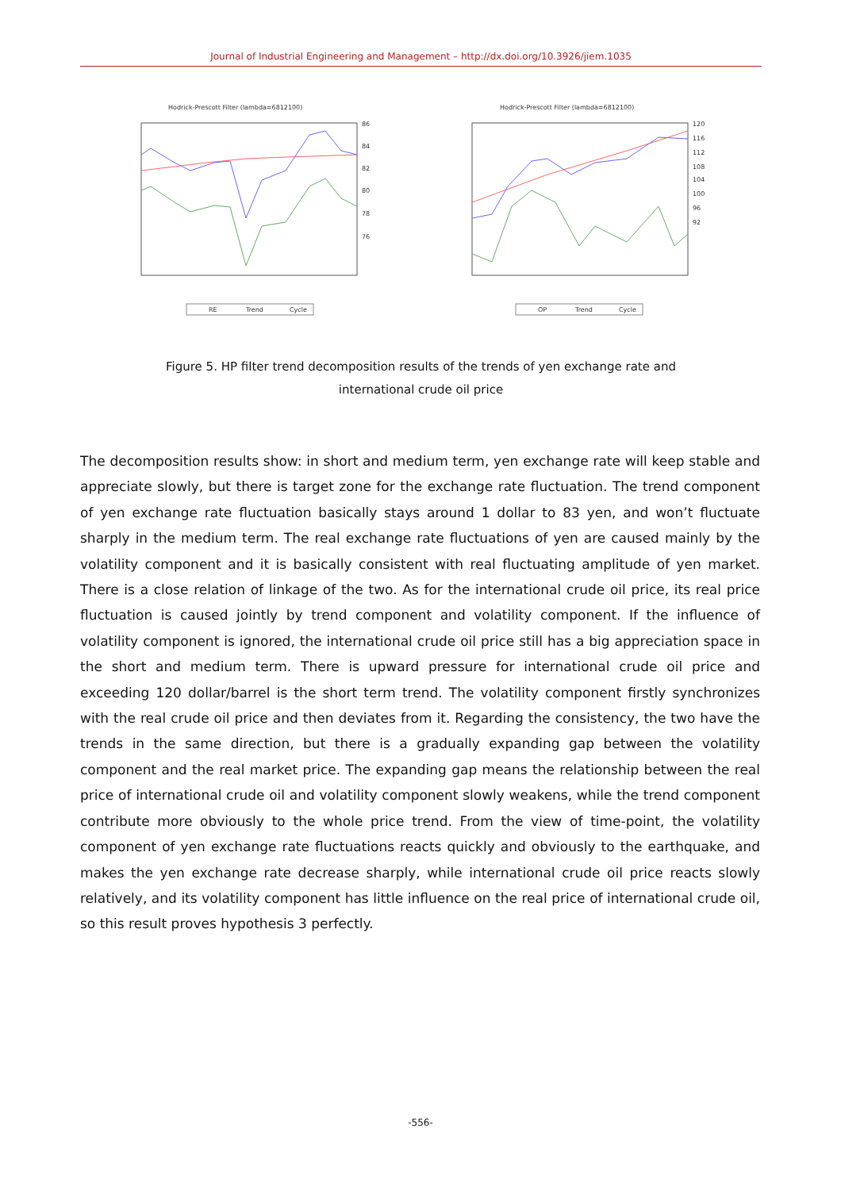Journal of Industrial Engineering and Management – http://dx.doi.org/10.3926/jiem.1035
Hodrick-Prescott Filter (lambda=6812100)
86
84
82
80
78
76
RE
Trend
Cycle
Hodrick-Prescott Filter (lambda=6812100)
120
116
112
108
104
100
96
92
OP
Trend
Cycle
Figure 5. HP filter trend decomposition results of the trends of yen exchange rate and
international crude oil price
The decomposition results show: in short and medium term, yen exchange rate will keep stable and appreciate slowly, but there is target zone for the exchange rate fluctuation. The trend component of yen exchange rate fluctuation basically stays around 1 dollar to 83 yen, and won’t fluctuate sharply in the medium term. The real exchange rate fluctuations of yen are caused mainly by the volatility component and it is basically consistent with real fluctuating amplitude of yen market. There is a close relation of linkage of the two. As for the international crude oil price, its real price fluctuation is caused jointly by trend component and volatility component. If the influence of volatility component is ignored, the international crude oil price still has a big appreciation space in the short and medium term. There is upward pressure for international crude oil price and exceeding 120 dollar/barrel is the short term trend. The volatility component firstly synchronizes with the real crude oil price and then deviates from it. Regarding the consistency, the two have the trends in the same direction, but there is a gradually expanding gap between the volatility component and the real market price. The expanding gap means the relationship between the real price of international crude oil and volatility component slowly weakens, while the trend component contribute more obviously to the whole price trend. From the view of time-point, the volatility component of yen exchange rate fluctuations reacts quickly and obviously to the earthquake, and makes the yen exchange rate decrease sharply, while international crude oil price reacts slowly relatively, and its volatility component has little influence on the real price of international crude oil, so this result proves hypothesis 3 perfectly.
-556-